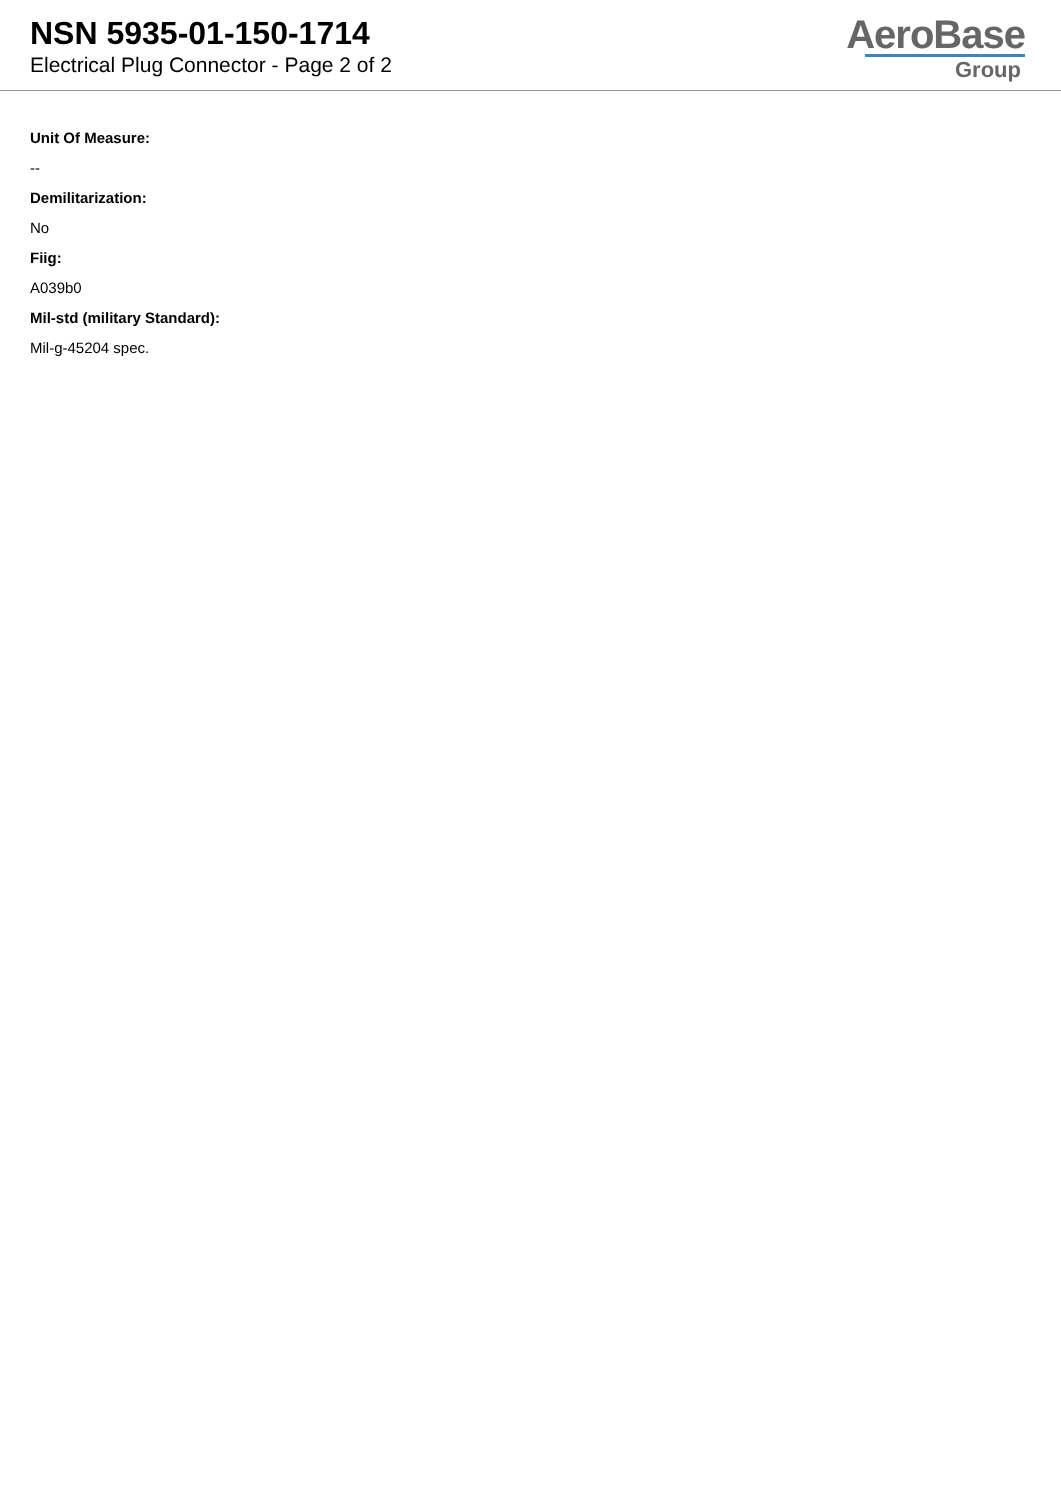NSN 5935-01-150-1714
Electrical Plug Connector - Page 2 of 2
AeroBase
Group
Unit Of Measure:
--
Demilitarization:
No
Fiig:
A039b0
Mil-std (military Standard):
Mil-g-45204 spec.